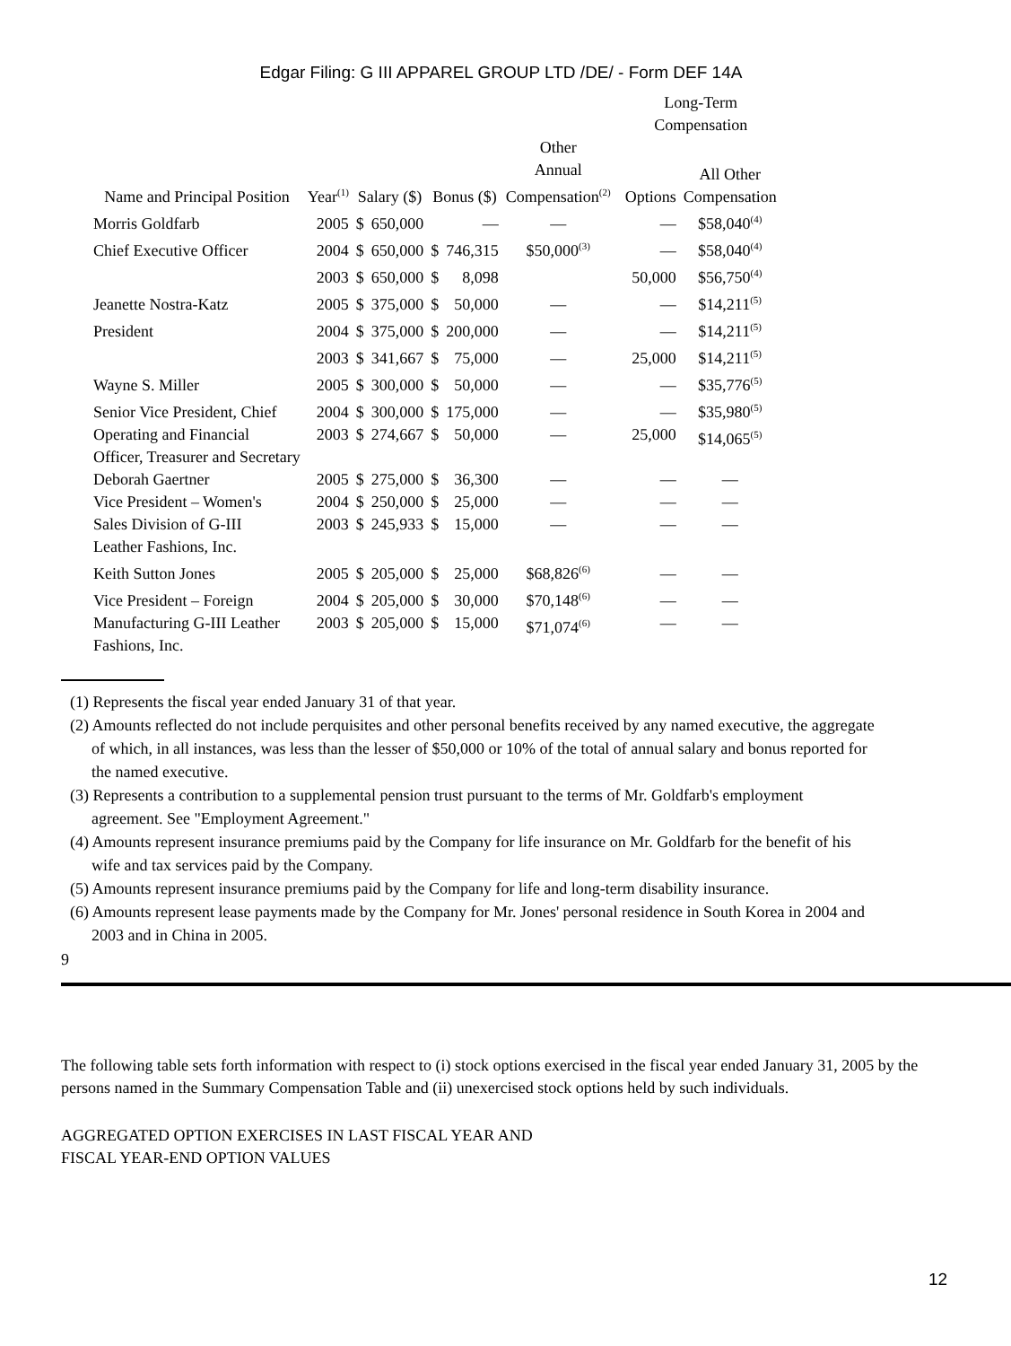Edgar Filing: G III APPAREL GROUP LTD /DE/ - Form DEF 14A
| | | | | | | | | Long-Term Compensation | |
| --- | --- | --- | --- | --- | --- | --- | --- | --- | --- |
| Name and Principal Position | Year<sup>(1)</sup> | Salary ($) | | Bonus ($) | | Other Annual Compensation<sup>(2)</sup> | | Options | All Other Compensation |
| Morris Goldfarb | 2005 | $ | 650,000 | | — | — | | — | $58,040<sup>(4)</sup> |
| Chief Executive Officer | 2004 | $ | 650,000 | $ | 746,315 | $50,000<sup>(3)</sup> | | — | $58,040<sup>(4)</sup> |
| | 2003 | $ | 650,000 | $ | 8,098 | | | 50,000 | $56,750<sup>(4)</sup> |
| Jeanette Nostra-Katz | 2005 | $ | 375,000 | $ | 50,000 | — | | — | $14,211<sup>(5)</sup> |
| President | 2004 | $ | 375,000 | $ | 200,000 | — | | — | $14,211<sup>(5)</sup> |
| | 2003 | $ | 341,667 | $ | 75,000 | — | | 25,000 | $14,211<sup>(5)</sup> |
| Wayne S. Miller | 2005 | $ | 300,000 | $ | 50,000 | — | | — | $35,776<sup>(5)</sup> |
| Senior Vice President, Chief | 2004 | $ | 300,000 | $ | 175,000 | — | | — | $35,980<sup>(5)</sup> |
| Operating and Financial Officer, Treasurer and Secretary | 2003 | $ | 274,667 | $ | 50,000 | — | | 25,000 | $14,065<sup>(5)</sup> |
| Deborah Gaertner | 2005 | $ | 275,000 | $ | 36,300 | — | | — | — |
| Vice President – Women's | 2004 | $ | 250,000 | $ | 25,000 | — | | — | — |
| Sales Division of G-III Leather Fashions, Inc. | 2003 | $ | 245,933 | $ | 15,000 | — | | — | — |
| Keith Sutton Jones | 2005 | $ | 205,000 | $ | 25,000 | $68,826<sup>(6)</sup> | | — | — |
| Vice President – Foreign | 2004 | $ | 205,000 | $ | 30,000 | $70,148<sup>(6)</sup> | | — | — |
| Manufacturing G-III Leather Fashions, Inc. | 2003 | $ | 205,000 | $ | 15,000 | $71,074<sup>(6)</sup> | | — | — |
(1) Represents the fiscal year ended January 31 of that year.
(2) Amounts reflected do not include perquisites and other personal benefits received by any named executive, the aggregate of which, in all instances, was less than the lesser of $50,000 or 10% of the total of annual salary and bonus reported for the named executive.
(3) Represents a contribution to a supplemental pension trust pursuant to the terms of Mr. Goldfarb's employment agreement. See "Employment Agreement."
(4) Amounts represent insurance premiums paid by the Company for life insurance on Mr. Goldfarb for the benefit of his wife and tax services paid by the Company.
(5) Amounts represent insurance premiums paid by the Company for life and long-term disability insurance.
(6) Amounts represent lease payments made by the Company for Mr. Jones' personal residence in South Korea in 2004 and 2003 and in China in 2005.
9
The following table sets forth information with respect to (i) stock options exercised in the fiscal year ended January 31, 2005 by the persons named in the Summary Compensation Table and (ii) unexercised stock options held by such individuals.
AGGREGATED OPTION EXERCISES IN LAST FISCAL YEAR AND
FISCAL YEAR-END OPTION VALUES
12